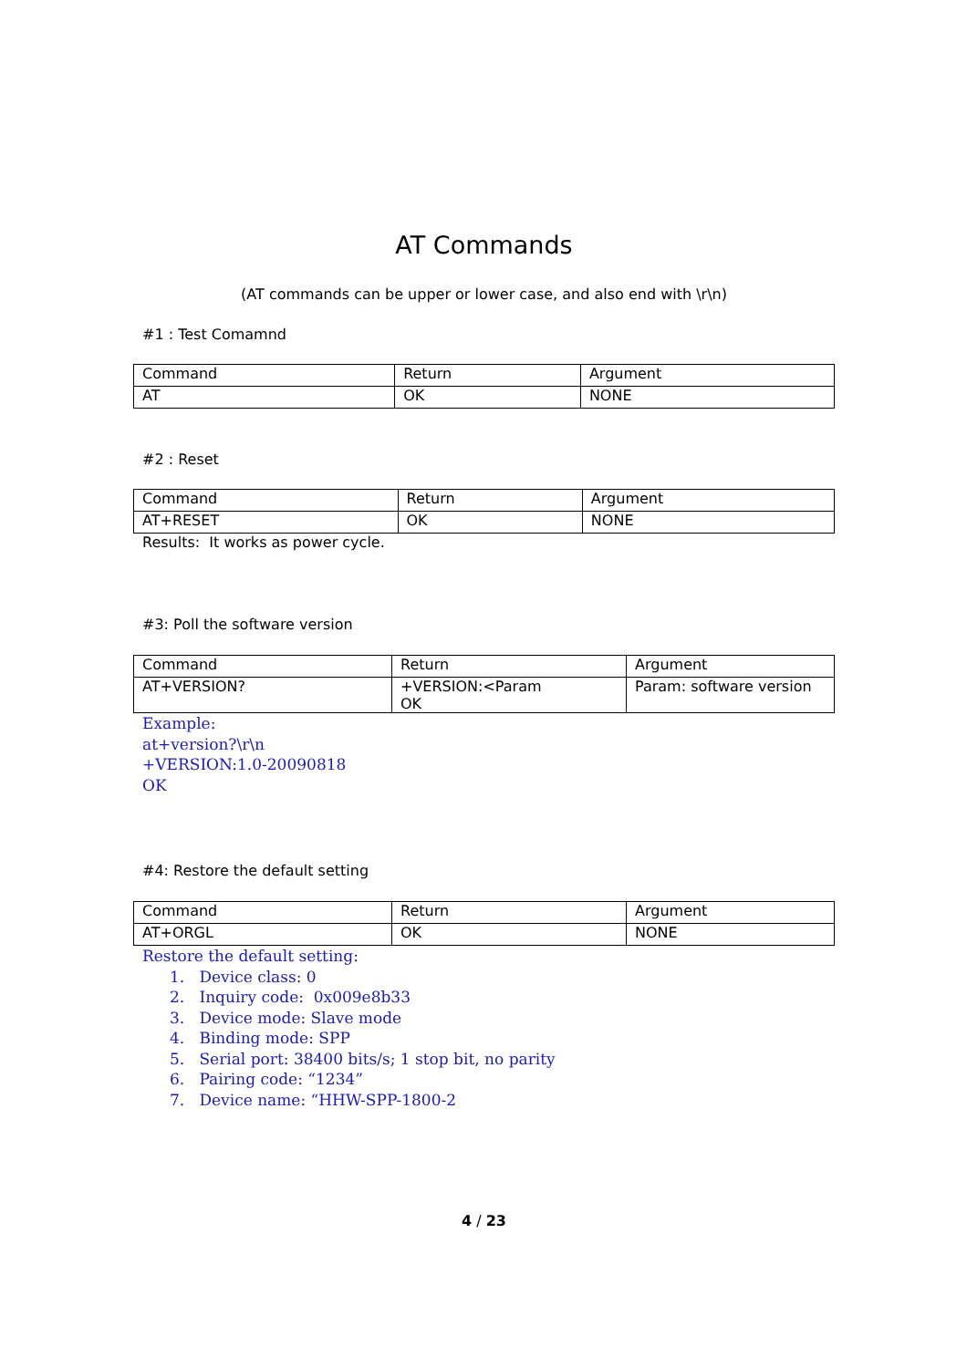AT Commands
(AT commands can be upper or lower case, and also end with \r\n)
#1 : Test Comamnd
| Command | Return | Argument |
| AT | OK | NONE |
#2 : Reset
| Command | Return | Argument |
| AT+RESET | OK | NONE |
Results: It works as power cycle.
#3: Poll the software version
| Command | Return | Argument |
| AT+VERSION? | +VERSION:<Param OK | Param: software version |
Example:
at+version?\r\n
+VERSION:1.0-20090818
OK
#4: Restore the default setting
| Command | Return | Argument |
| AT+ORGL | OK | NONE |
Restore the default setting:
1. Device class: 0
2. Inquiry code: 0x009e8b33
3. Device mode: Slave mode
4. Binding mode: SPP
5. Serial port: 38400 bits/s; 1 stop bit, no parity
6. Pairing code: “1234”
7. Device name: “HHW-SPP-1800-2
4 / 23